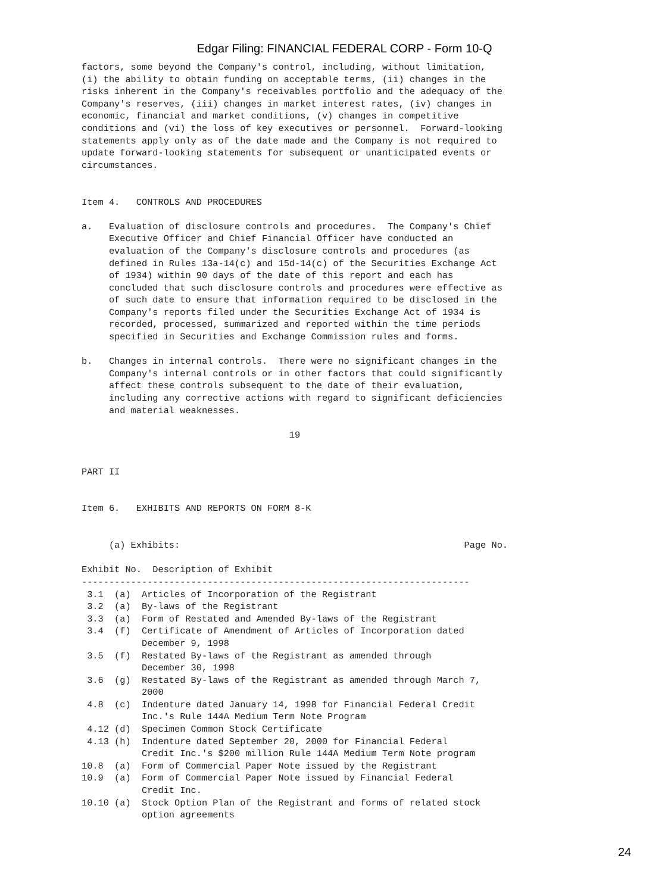Edgar Filing: FINANCIAL FEDERAL CORP - Form 10-Q
factors, some beyond the Company's control, including, without limitation,
(i) the ability to obtain funding on acceptable terms, (ii) changes in the
risks inherent in the Company's receivables portfolio and the adequacy of the
Company's reserves, (iii) changes in market interest rates, (iv) changes in
economic, financial and market conditions, (v) changes in competitive
conditions and (vi) the loss of key executives or personnel.  Forward-looking
statements apply only as of the date made and the Company is not required to
update forward-looking statements for subsequent or unanticipated events or
circumstances.


Item 4.   CONTROLS AND PROCEDURES

a.   Evaluation of disclosure controls and procedures.  The Company's Chief
     Executive Officer and Chief Financial Officer have conducted an
     evaluation of the Company's disclosure controls and procedures (as
     defined in Rules 13a-14(c) and 15d-14(c) of the Securities Exchange Act
     of 1934) within 90 days of the date of this report and each has
     concluded that such disclosure controls and procedures were effective as
     of such date to ensure that information required to be disclosed in the
     Company's reports filed under the Securities Exchange Act of 1934 is
     recorded, processed, summarized and reported within the time periods
     specified in Securities and Exchange Commission rules and forms.

b.   Changes in internal controls.  There were no significant changes in the
     Company's internal controls or in other factors that could significantly
     affect these controls subsequent to the date of their evaluation,
     including any corrective actions with regard to significant deficiencies
     and material weaknesses.

                                      19


PART II


Item 6.   EXHIBITS AND REPORTS ON FORM 8-K


     (a) Exhibits:                                                    Page No.

Exhibit No.  Description of Exhibit
-----------------------------------------------------------------------
 3.1  (a)  Articles of Incorporation of the Registrant
 3.2  (a)  By-laws of the Registrant
 3.3  (a)  Form of Restated and Amended By-laws of the Registrant
 3.4  (f)  Certificate of Amendment of Articles of Incorporation dated
           December 9, 1998
 3.5  (f)  Restated By-laws of the Registrant as amended through
           December 30, 1998
 3.6  (g)  Restated By-laws of the Registrant as amended through March 7,
           2000
 4.8  (c)  Indenture dated January 14, 1998 for Financial Federal Credit
           Inc.'s Rule 144A Medium Term Note Program
 4.12 (d)  Specimen Common Stock Certificate
 4.13 (h)  Indenture dated September 20, 2000 for Financial Federal
           Credit Inc.'s $200 million Rule 144A Medium Term Note program
10.8  (a)  Form of Commercial Paper Note issued by the Registrant
10.9  (a)  Form of Commercial Paper Note issued by Financial Federal
           Credit Inc.
10.10 (a)  Stock Option Plan of the Registrant and forms of related stock
           option agreements
24